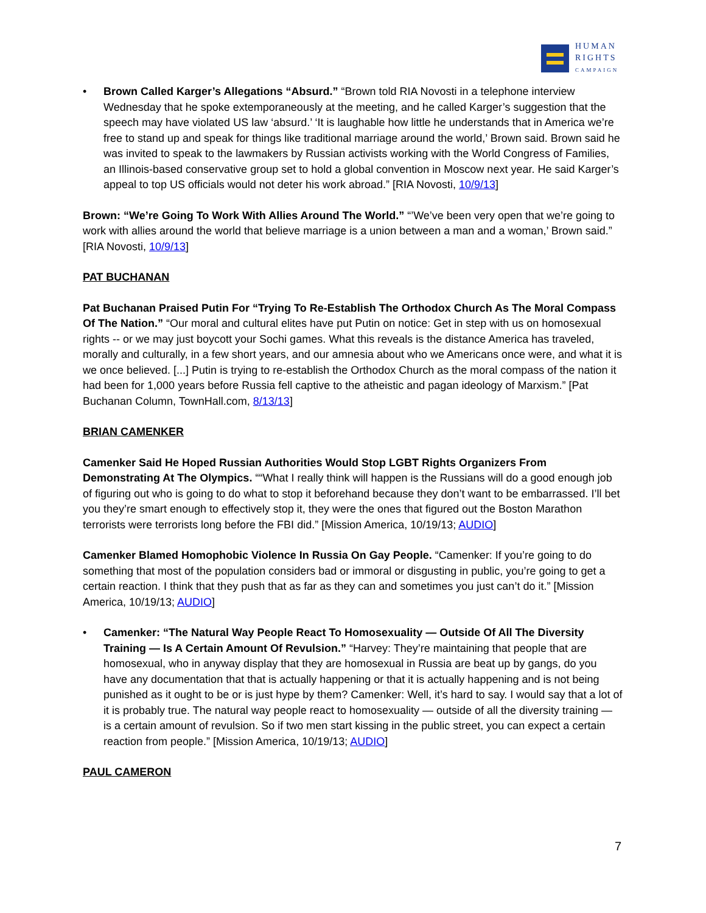HUMAN
RIGHTS
CAMPAIGN
• Brown Called Karger’s Allegations “Absurd.” “Brown told RIA Novosti in a telephone interview Wednesday that he spoke extemporaneously at the meeting, and he called Karger’s suggestion that the speech may have violated US law ‘absurd.’ ‘It is laughable how little he understands that in America we’re free to stand up and speak for things like traditional marriage around the world,’ Brown said. Brown said he was invited to speak to the lawmakers by Russian activists working with the World Congress of Families, an Illinois-based conservative group set to hold a global convention in Moscow next year. He said Karger’s appeal to top US officials would not deter his work abroad.” [RIA Novosti, 10/9/13]
Brown: “We’re Going To Work With Allies Around The World.” “’We’ve been very open that we’re going to work with allies around the world that believe marriage is a union between a man and a woman,’ Brown said.” [RIA Novosti, 10/9/13]
PAT BUCHANAN
Pat Buchanan Praised Putin For “Trying To Re-Establish The Orthodox Church As The Moral Compass Of The Nation.” “Our moral and cultural elites have put Putin on notice: Get in step with us on homosexual rights -- or we may just boycott your Sochi games. What this reveals is the distance America has traveled, morally and culturally, in a few short years, and our amnesia about who we Americans once were, and what it is we once believed. [...] Putin is trying to re-establish the Orthodox Church as the moral compass of the nation it had been for 1,000 years before Russia fell captive to the atheistic and pagan ideology of Marxism.” [Pat Buchanan Column, TownHall.com, 8/13/13]
BRIAN CAMENKER
Camenker Said He Hoped Russian Authorities Would Stop LGBT Rights Organizers From Demonstrating At The Olympics. ““What I really think will happen is the Russians will do a good enough job of figuring out who is going to do what to stop it beforehand because they don’t want to be embarrassed. I’ll bet you they’re smart enough to effectively stop it, they were the ones that figured out the Boston Marathon terrorists were terrorists long before the FBI did.” [Mission America, 10/19/13; AUDIO]
Camenker Blamed Homophobic Violence In Russia On Gay People. “Camenker: If you’re going to do something that most of the population considers bad or immoral or disgusting in public, you’re going to get a certain reaction. I think that they push that as far as they can and sometimes you just can’t do it.” [Mission America, 10/19/13; AUDIO]
• Camenker: “The Natural Way People React To Homosexuality — Outside Of All The Diversity Training — Is A Certain Amount Of Revulsion.” “Harvey: They’re maintaining that people that are homosexual, who in anyway display that they are homosexual in Russia are beat up by gangs, do you have any documentation that that is actually happening or that it is actually happening and is not being punished as it ought to be or is just hype by them? Camenker: Well, it’s hard to say. I would say that a lot of it is probably true. The natural way people react to homosexuality — outside of all the diversity training — is a certain amount of revulsion. So if two men start kissing in the public street, you can expect a certain reaction from people.” [Mission America, 10/19/13; AUDIO]
PAUL CAMERON
7